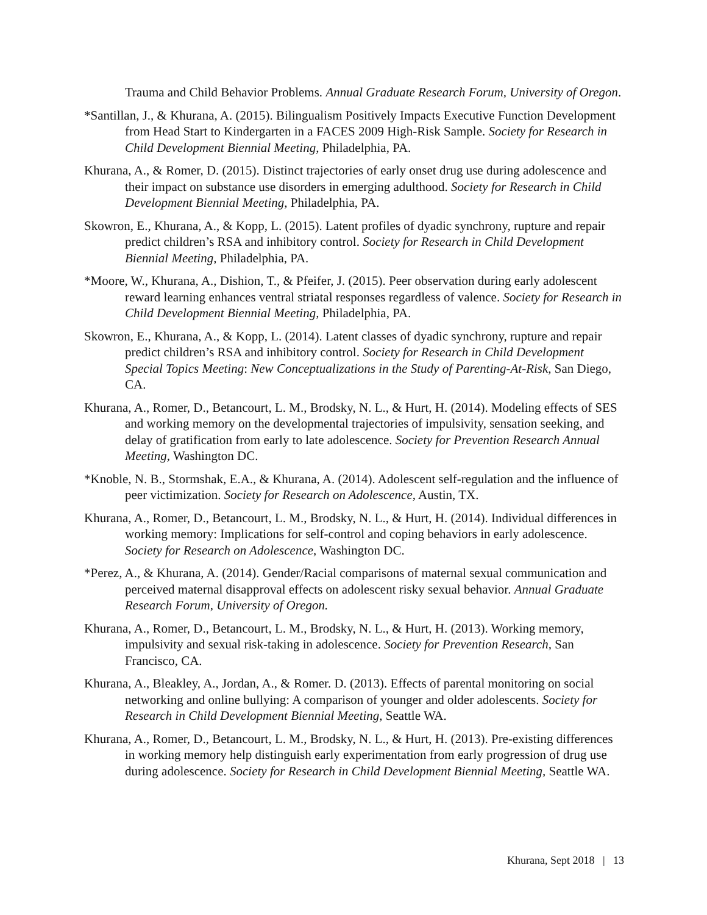Trauma and Child Behavior Problems. Annual Graduate Research Forum, University of Oregon.
*Santillan, J., & Khurana, A. (2015). Bilingualism Positively Impacts Executive Function Development from Head Start to Kindergarten in a FACES 2009 High-Risk Sample. Society for Research in Child Development Biennial Meeting, Philadelphia, PA.
Khurana, A., & Romer, D. (2015). Distinct trajectories of early onset drug use during adolescence and their impact on substance use disorders in emerging adulthood. Society for Research in Child Development Biennial Meeting, Philadelphia, PA.
Skowron, E., Khurana, A., & Kopp, L. (2015). Latent profiles of dyadic synchrony, rupture and repair predict children’s RSA and inhibitory control. Society for Research in Child Development Biennial Meeting, Philadelphia, PA.
*Moore, W., Khurana, A., Dishion, T., & Pfeifer, J. (2015). Peer observation during early adolescent reward learning enhances ventral striatal responses regardless of valence. Society for Research in Child Development Biennial Meeting, Philadelphia, PA.
Skowron, E., Khurana, A., & Kopp, L. (2014). Latent classes of dyadic synchrony, rupture and repair predict children’s RSA and inhibitory control. Society for Research in Child Development Special Topics Meeting: New Conceptualizations in the Study of Parenting-At-Risk, San Diego, CA.
Khurana, A., Romer, D., Betancourt, L. M., Brodsky, N. L., & Hurt, H. (2014). Modeling effects of SES and working memory on the developmental trajectories of impulsivity, sensation seeking, and delay of gratification from early to late adolescence. Society for Prevention Research Annual Meeting, Washington DC.
*Knoble, N. B., Stormshak, E.A., & Khurana, A. (2014). Adolescent self-regulation and the influence of peer victimization. Society for Research on Adolescence, Austin, TX.
Khurana, A., Romer, D., Betancourt, L. M., Brodsky, N. L., & Hurt, H. (2014). Individual differences in working memory: Implications for self-control and coping behaviors in early adolescence. Society for Research on Adolescence, Washington DC.
*Perez, A., & Khurana, A. (2014). Gender/Racial comparisons of maternal sexual communication and perceived maternal disapproval effects on adolescent risky sexual behavior. Annual Graduate Research Forum, University of Oregon.
Khurana, A., Romer, D., Betancourt, L. M., Brodsky, N. L., & Hurt, H. (2013). Working memory, impulsivity and sexual risk-taking in adolescence. Society for Prevention Research, San Francisco, CA.
Khurana, A., Bleakley, A., Jordan, A., & Romer. D. (2013). Effects of parental monitoring on social networking and online bullying: A comparison of younger and older adolescents. Society for Research in Child Development Biennial Meeting, Seattle WA.
Khurana, A., Romer, D., Betancourt, L. M., Brodsky, N. L., & Hurt, H. (2013). Pre-existing differences in working memory help distinguish early experimentation from early progression of drug use during adolescence. Society for Research in Child Development Biennial Meeting, Seattle WA.
Khurana, Sept 2018 | 13